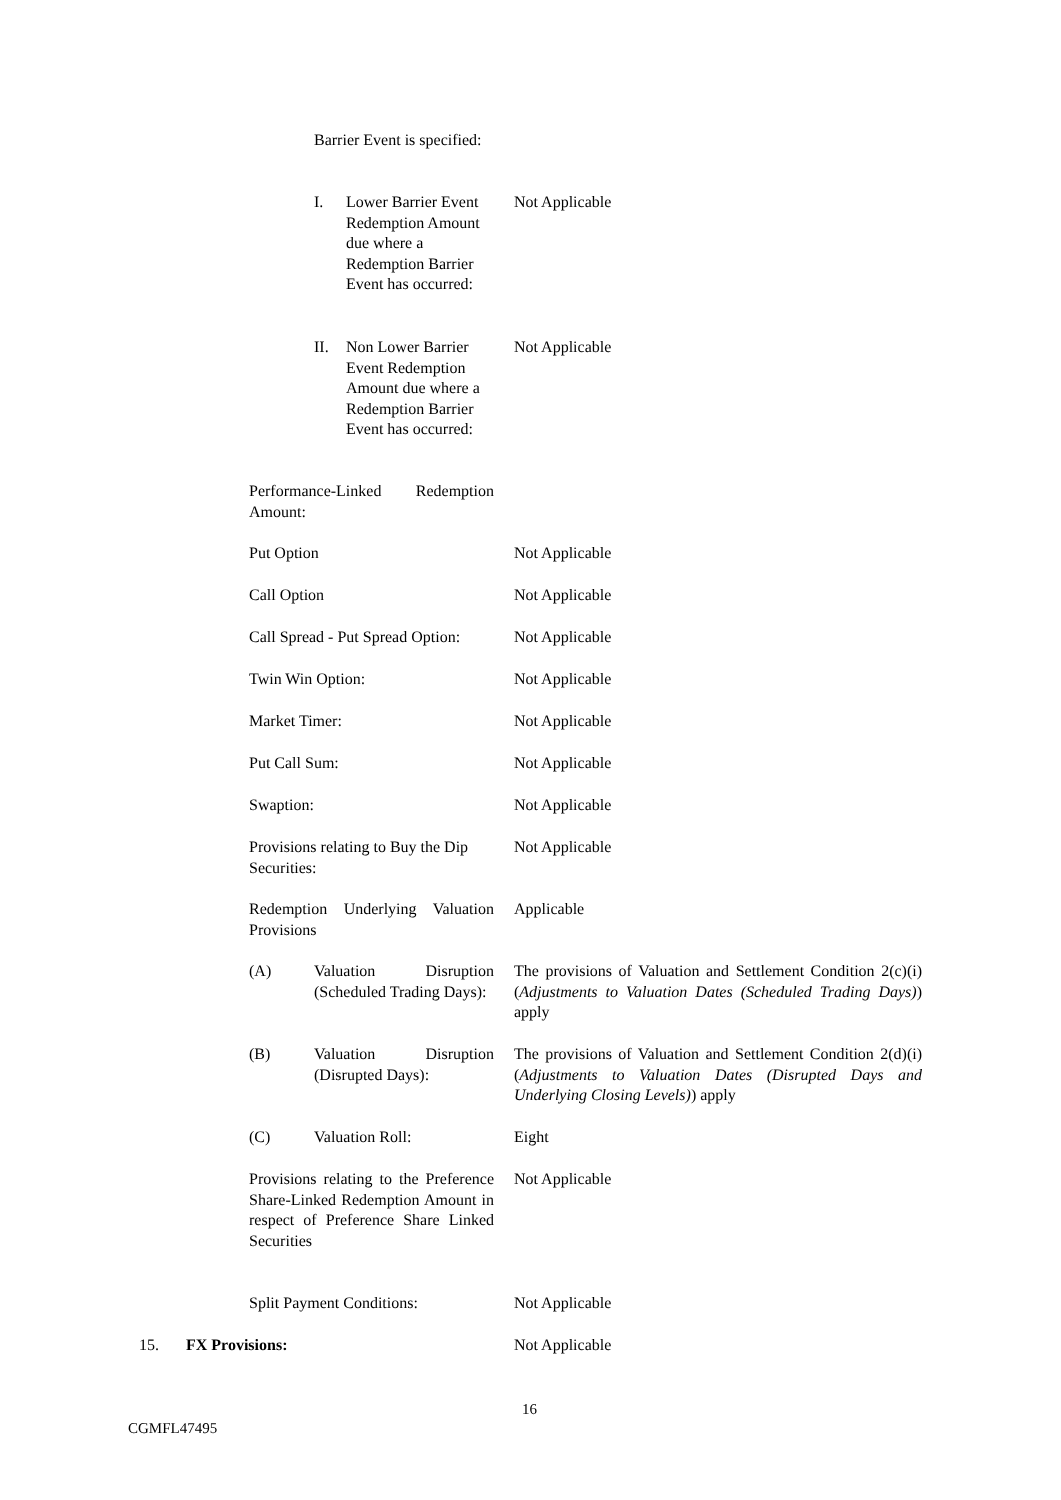Barrier Event is specified:
I.
Lower Barrier Event Redemption Amount due where a Redemption Barrier Event has occurred:
Not Applicable
II.
Non Lower Barrier Event Redemption Amount due where a Redemption Barrier Event has occurred:
Not Applicable
Performance-Linked Redemption Amount:
Put Option Not Applicable
Call Option Not Applicable
Call Spread - Put Spread Option:
Not Applicable
Twin Win Option: Not Applicable
Market Timer: Not Applicable
Put Call Sum: Not Applicable
Swaption: Not Applicable
Provisions relating to Buy the Dip Securities:
Not Applicable
Redemption Underlying Valuation Provisions
Applicable
(A)
Valuation Disruption (Scheduled Trading Days):
The provisions of Valuation and Settlement Condition 2(c)(i) (Adjustments to Valuation Dates (Scheduled Trading Days)) apply
(B)
Valuation Disruption (Disrupted Days):
The provisions of Valuation and Settlement Condition 2(d)(i) (Adjustments to Valuation Dates (Disrupted Days and Underlying Closing Levels)) apply
(C) Valuation Roll: Eight
Provisions relating to the Preference Share-Linked Redemption Amount in respect of Preference Share Linked Securities
Not Applicable
Split Payment Conditions: Not Applicable
15. FX Provisions: Not Applicable
16
CGMFL47495